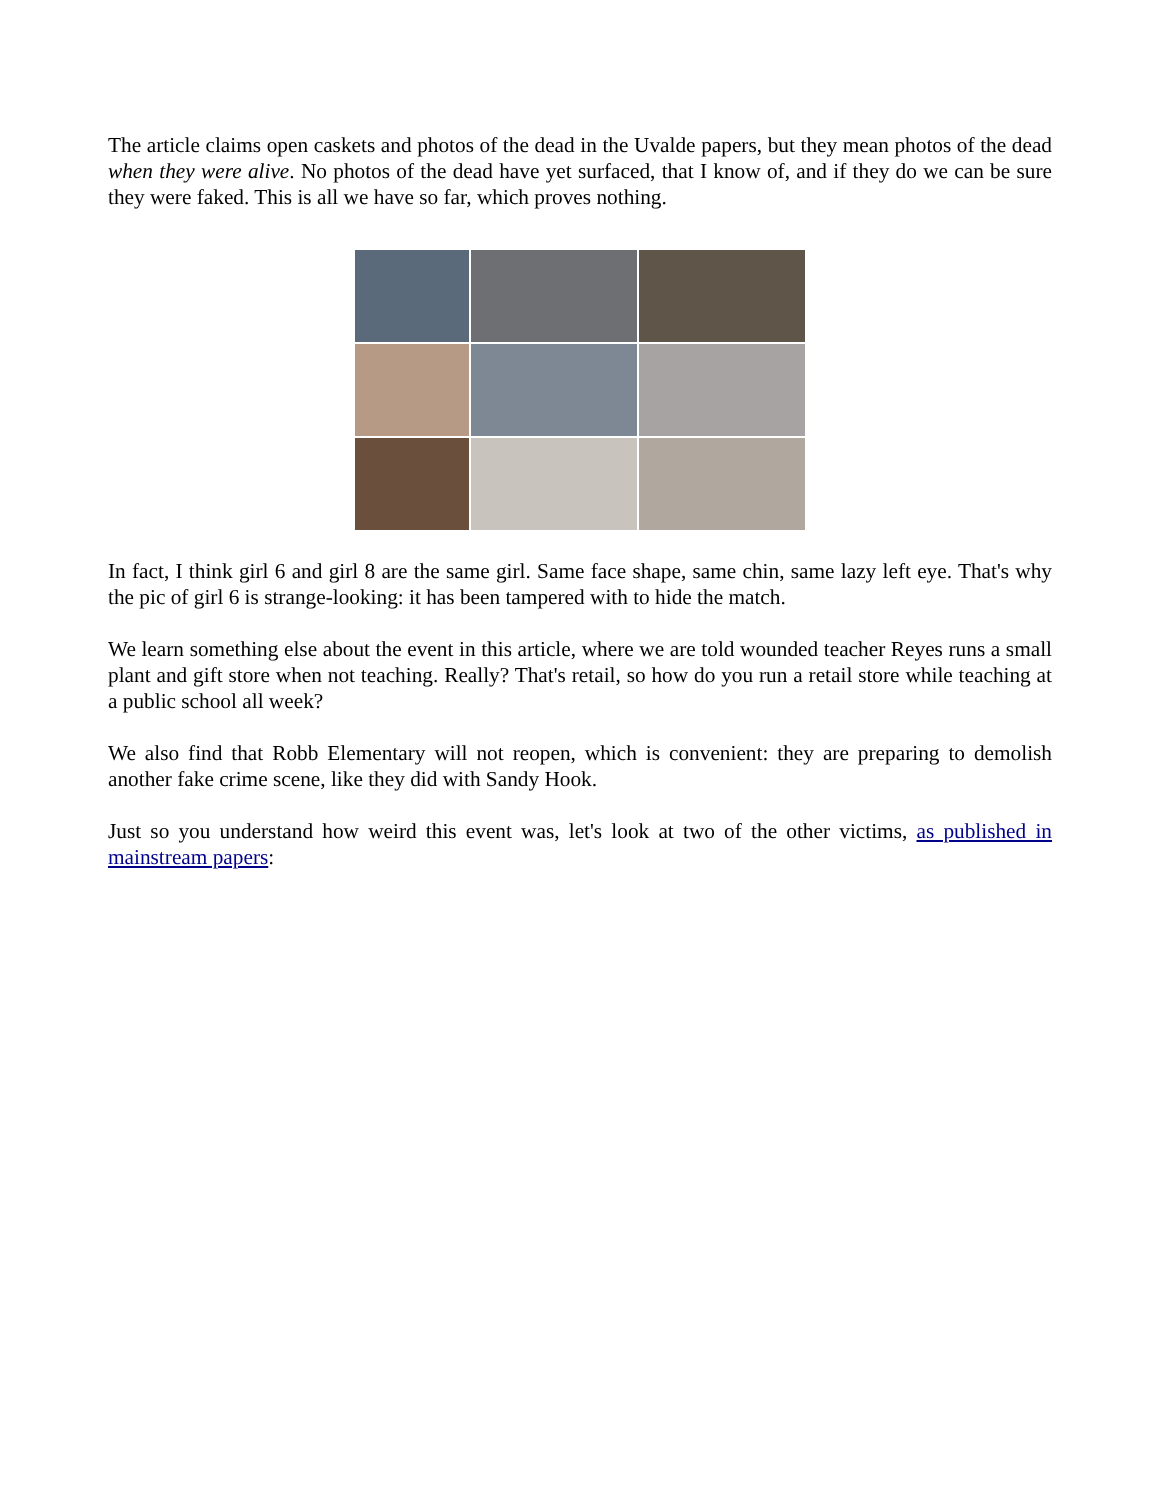The article claims open caskets and photos of the dead in the Uvalde papers, but they mean photos of the dead when they were alive. No photos of the dead have yet surfaced, that I know of, and if they do we can be sure they were faked. This is all we have so far, which proves nothing.
In fact, I think girl 6 and girl 8 are the same girl. Same face shape, same chin, same lazy left eye. That's why the pic of girl 6 is strange-looking: it has been tampered with to hide the match.
We learn something else about the event in this article, where we are told wounded teacher Reyes runs a small plant and gift store when not teaching. Really? That's retail, so how do you run a retail store while teaching at a public school all week?
We also find that Robb Elementary will not reopen, which is convenient: they are preparing to demolish another fake crime scene, like they did with Sandy Hook.
Just so you understand how weird this event was, let's look at two of the other victims, as published in mainstream papers: